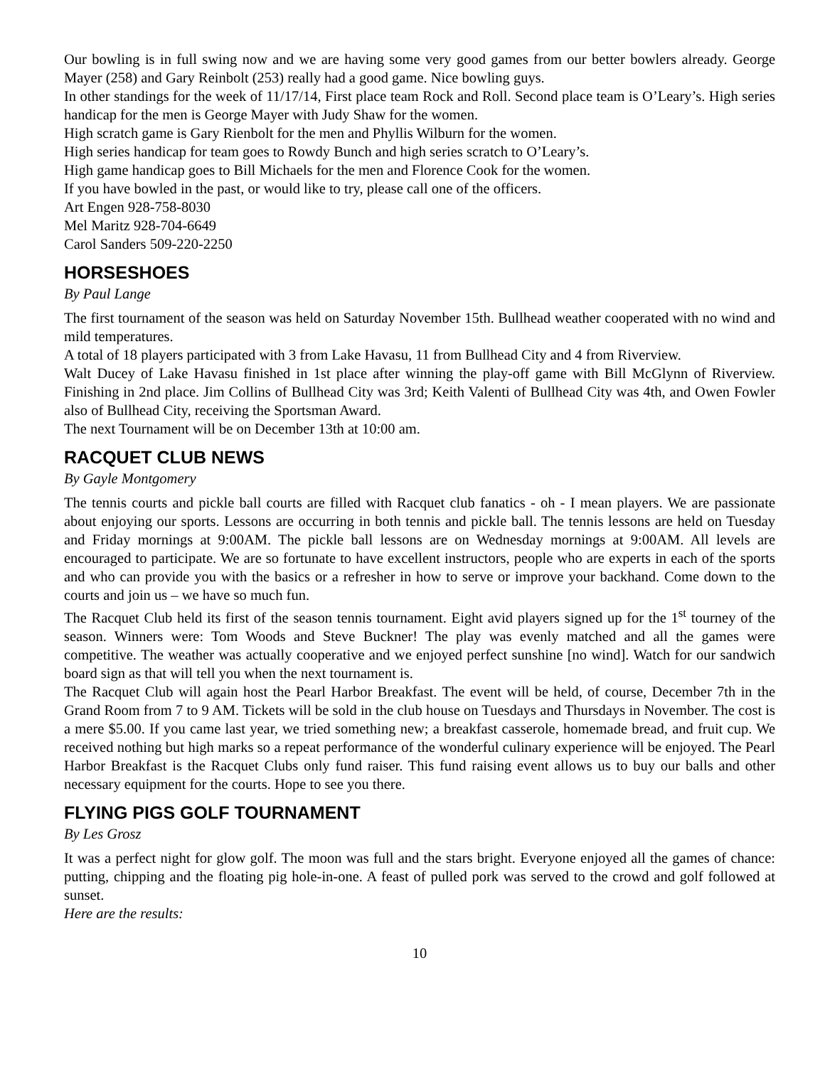Our bowling is in full swing now and we are having some very good games from our better bowlers already. George Mayer (258) and Gary Reinbolt (253) really had a good game. Nice bowling guys.
In other standings for the week of 11/17/14, First place team Rock and Roll. Second place team is O’Leary’s. High series handicap for the men is George Mayer with Judy Shaw for the women.
High scratch game is Gary Rienbolt for the men and Phyllis Wilburn for the women.
High series handicap for team goes to Rowdy Bunch and high series scratch to O’Leary’s.
High game handicap goes to Bill Michaels for the men and Florence Cook for the women.
If you have bowled in the past, or would like to try, please call one of the officers.
Art Engen 928-758-8030
Mel Maritz 928-704-6649
Carol Sanders 509-220-2250
HORSESHOES
By Paul Lange
The first tournament of the season was held on Saturday November 15th. Bullhead weather cooperated with no wind and mild temperatures.
A total of 18 players participated with 3 from Lake Havasu, 11 from Bullhead City and 4 from Riverview.
Walt Ducey of Lake Havasu finished in 1st place after winning the play-off game with Bill McGlynn of Riverview. Finishing in 2nd place. Jim Collins of Bullhead City was 3rd; Keith Valenti of Bullhead City was 4th, and Owen Fowler also of Bullhead City, receiving the Sportsman Award.
The next Tournament will be on December 13th at 10:00 am.
RACQUET CLUB NEWS
By Gayle Montgomery
The tennis courts and pickle ball courts are filled with Racquet club fanatics - oh - I mean players. We are passionate about enjoying our sports. Lessons are occurring in both tennis and pickle ball. The tennis lessons are held on Tuesday and Friday mornings at 9:00AM. The pickle ball lessons are on Wednesday mornings at 9:00AM. All levels are encouraged to participate. We are so fortunate to have excellent instructors, people who are experts in each of the sports and who can provide you with the basics or a refresher in how to serve or improve your backhand. Come down to the courts and join us – we have so much fun.
The Racquet Club held its first of the season tennis tournament. Eight avid players signed up for the 1<sup>st</sup> tourney of the season. Winners were: Tom Woods and Steve Buckner! The play was evenly matched and all the games were competitive. The weather was actually cooperative and we enjoyed perfect sunshine [no wind]. Watch for our sandwich board sign as that will tell you when the next tournament is.
The Racquet Club will again host the Pearl Harbor Breakfast. The event will be held, of course, December 7th in the Grand Room from 7 to 9 AM. Tickets will be sold in the club house on Tuesdays and Thursdays in November. The cost is a mere $5.00. If you came last year, we tried something new; a breakfast casserole, homemade bread, and fruit cup. We received nothing but high marks so a repeat performance of the wonderful culinary experience will be enjoyed. The Pearl Harbor Breakfast is the Racquet Clubs only fund raiser. This fund raising event allows us to buy our balls and other necessary equipment for the courts. Hope to see you there.
FLYING PIGS GOLF TOURNAMENT
By Les Grosz
It was a perfect night for glow golf. The moon was full and the stars bright. Everyone enjoyed all the games of chance: putting, chipping and the floating pig hole-in-one. A feast of pulled pork was served to the crowd and golf followed at sunset.
Here are the results:
10